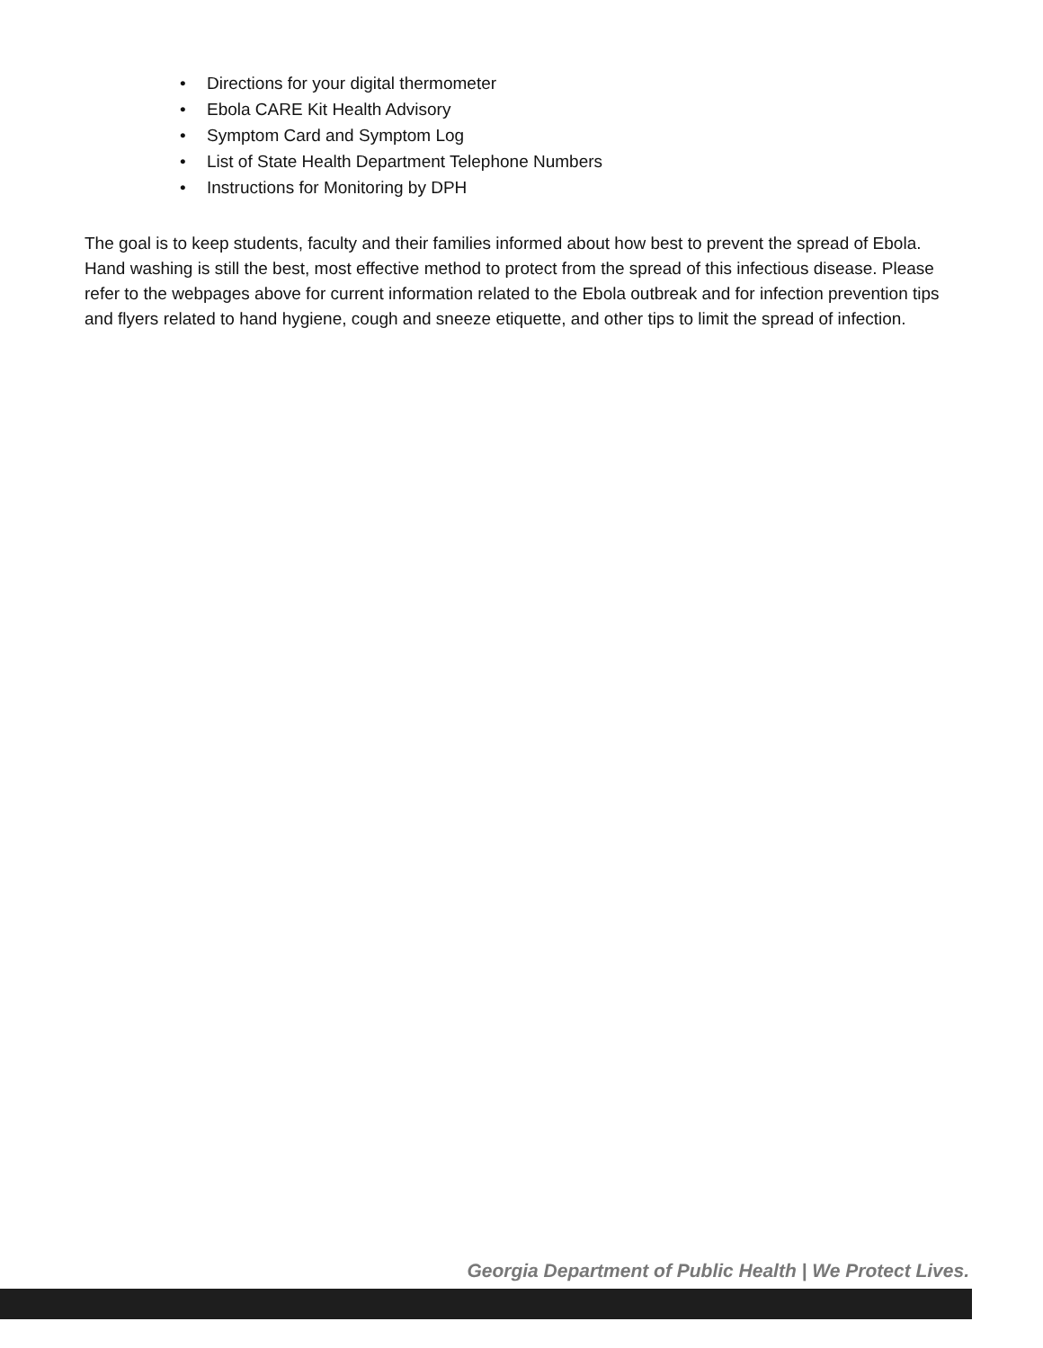• Directions for your digital thermometer
• Ebola CARE Kit Health Advisory
• Symptom Card and Symptom Log
• List of State Health Department Telephone Numbers
• Instructions for Monitoring by DPH
The goal is to keep students, faculty and their families informed about how best to prevent the spread of Ebola. Hand washing is still the best, most effective method to protect from the spread of this infectious disease. Please refer to the webpages above for current information related to the Ebola outbreak and for infection prevention tips and flyers related to hand hygiene, cough and sneeze etiquette, and other tips to limit the spread of infection.
Georgia Department of Public Health | We Protect Lives.